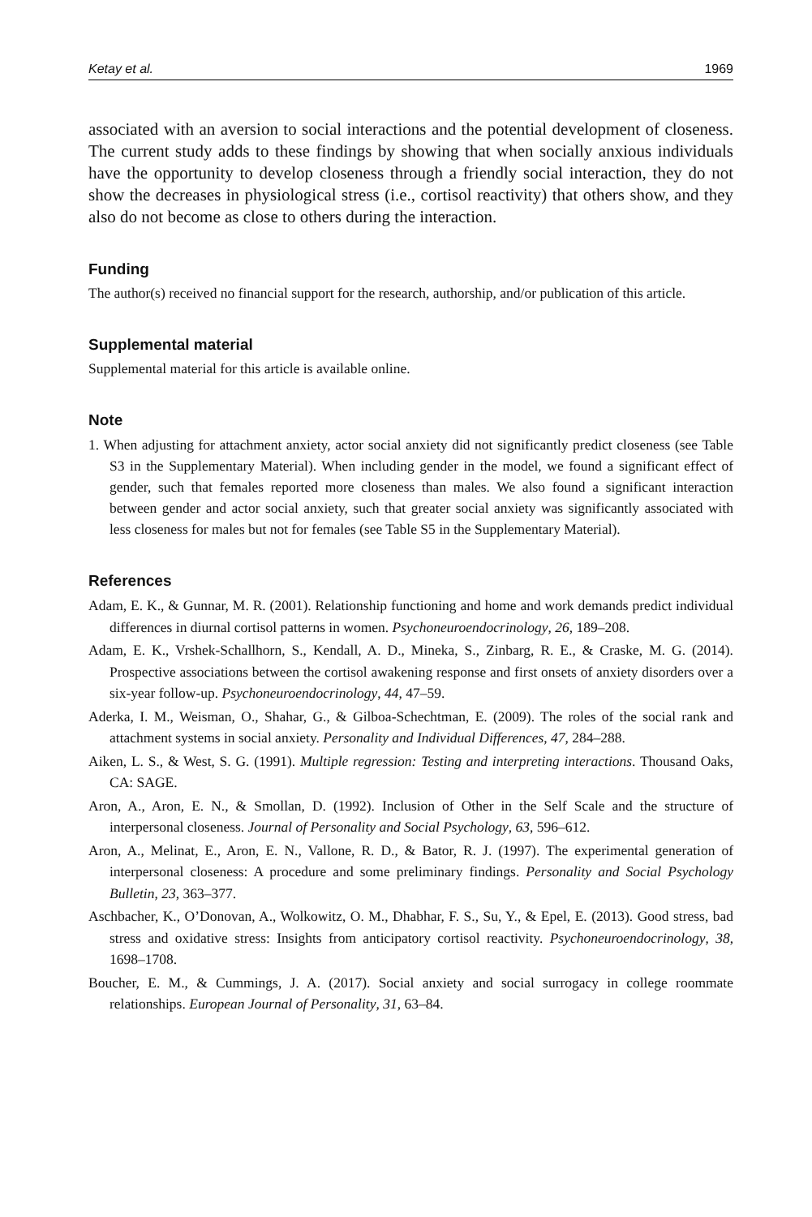Ketay et al. 1969
associated with an aversion to social interactions and the potential development of closeness. The current study adds to these findings by showing that when socially anxious individuals have the opportunity to develop closeness through a friendly social interaction, they do not show the decreases in physiological stress (i.e., cortisol reactivity) that others show, and they also do not become as close to others during the interaction.
Funding
The author(s) received no financial support for the research, authorship, and/or publication of this article.
Supplemental material
Supplemental material for this article is available online.
Note
1. When adjusting for attachment anxiety, actor social anxiety did not significantly predict closeness (see Table S3 in the Supplementary Material). When including gender in the model, we found a significant effect of gender, such that females reported more closeness than males. We also found a significant interaction between gender and actor social anxiety, such that greater social anxiety was significantly associated with less closeness for males but not for females (see Table S5 in the Supplementary Material).
References
Adam, E. K., & Gunnar, M. R. (2001). Relationship functioning and home and work demands predict individual differences in diurnal cortisol patterns in women. Psychoneuroendocrinology, 26, 189–208.
Adam, E. K., Vrshek-Schallhorn, S., Kendall, A. D., Mineka, S., Zinbarg, R. E., & Craske, M. G. (2014). Prospective associations between the cortisol awakening response and first onsets of anxiety disorders over a six-year follow-up. Psychoneuroendocrinology, 44, 47–59.
Aderka, I. M., Weisman, O., Shahar, G., & Gilboa-Schechtman, E. (2009). The roles of the social rank and attachment systems in social anxiety. Personality and Individual Differences, 47, 284–288.
Aiken, L. S., & West, S. G. (1991). Multiple regression: Testing and interpreting interactions. Thousand Oaks, CA: SAGE.
Aron, A., Aron, E. N., & Smollan, D. (1992). Inclusion of Other in the Self Scale and the structure of interpersonal closeness. Journal of Personality and Social Psychology, 63, 596–612.
Aron, A., Melinat, E., Aron, E. N., Vallone, R. D., & Bator, R. J. (1997). The experimental generation of interpersonal closeness: A procedure and some preliminary findings. Personality and Social Psychology Bulletin, 23, 363–377.
Aschbacher, K., O’Donovan, A., Wolkowitz, O. M., Dhabhar, F. S., Su, Y., & Epel, E. (2013). Good stress, bad stress and oxidative stress: Insights from anticipatory cortisol reactivity. Psychoneuroendocrinology, 38, 1698–1708.
Boucher, E. M., & Cummings, J. A. (2017). Social anxiety and social surrogacy in college roommate relationships. European Journal of Personality, 31, 63–84.